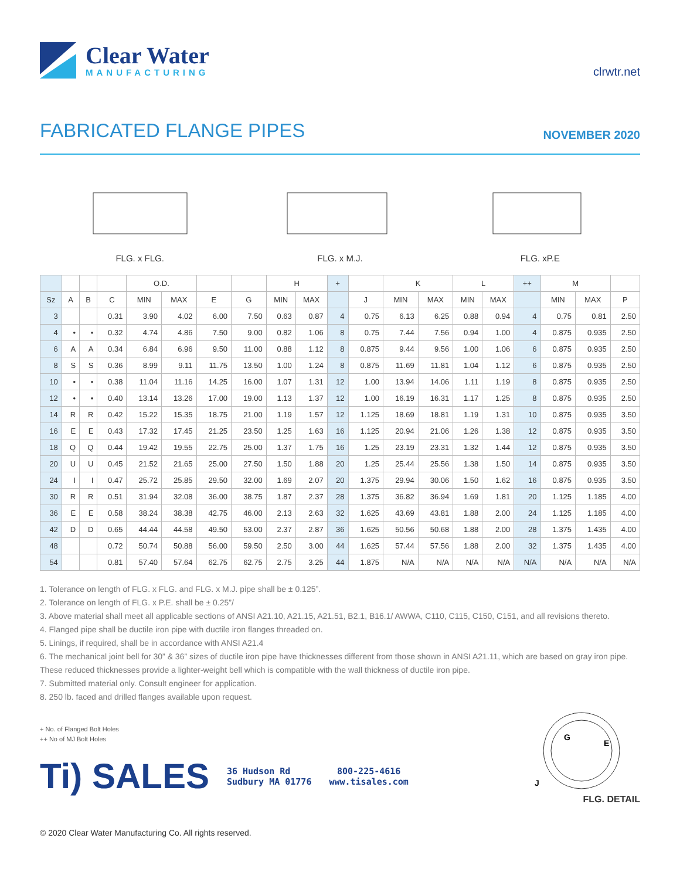Clear Water
MANUFACTURING
clrwtr.net
FABRICATED FLANGE PIPES
NOVEMBER 2020
FLG. x FLG. FLG. x M.J. FLG. xP.E
| | | | | O.D. | | | | H | | + | | K | | L | | ++ | M | | |
| --- | --- | --- | --- | --- | --- | --- | --- | --- | --- | --- | --- | --- | --- | --- | --- | --- | --- | --- | --- |
| Sz | A | B | C | MIN | MAX | E | G | MIN | MAX | | J | MIN | MAX | MIN | MAX | | MIN | MAX | P |
| 3 | | | 0.31 | 3.90 | 4.02 | 6.00 | 7.50 | 0.63 | 0.87 | 4 | 0.75 | 6.13 | 6.25 | 0.88 | 0.94 | 4 | 0.75 | 0.81 | 2.50 |
| 4 | • | • | 0.32 | 4.74 | 4.86 | 7.50 | 9.00 | 0.82 | 1.06 | 8 | 0.75 | 7.44 | 7.56 | 0.94 | 1.00 | 4 | 0.875 | 0.935 | 2.50 |
| 6 | A | A | 0.34 | 6.84 | 6.96 | 9.50 | 11.00 | 0.88 | 1.12 | 8 | 0.875 | 9.44 | 9.56 | 1.00 | 1.06 | 6 | 0.875 | 0.935 | 2.50 |
| 8 | S | S | 0.36 | 8.99 | 9.11 | 11.75 | 13.50 | 1.00 | 1.24 | 8 | 0.875 | 11.69 | 11.81 | 1.04 | 1.12 | 6 | 0.875 | 0.935 | 2.50 |
| 10 | • | • | 0.38 | 11.04 | 11.16 | 14.25 | 16.00 | 1.07 | 1.31 | 12 | 1.00 | 13.94 | 14.06 | 1.11 | 1.19 | 8 | 0.875 | 0.935 | 2.50 |
| 12 | • | • | 0.40 | 13.14 | 13.26 | 17.00 | 19.00 | 1.13 | 1.37 | 12 | 1.00 | 16.19 | 16.31 | 1.17 | 1.25 | 8 | 0.875 | 0.935 | 2.50 |
| 14 | R | R | 0.42 | 15.22 | 15.35 | 18.75 | 21.00 | 1.19 | 1.57 | 12 | 1.125 | 18.69 | 18.81 | 1.19 | 1.31 | 10 | 0.875 | 0.935 | 3.50 |
| 16 | E | E | 0.43 | 17.32 | 17.45 | 21.25 | 23.50 | 1.25 | 1.63 | 16 | 1.125 | 20.94 | 21.06 | 1.26 | 1.38 | 12 | 0.875 | 0.935 | 3.50 |
| 18 | Q | Q | 0.44 | 19.42 | 19.55 | 22.75 | 25.00 | 1.37 | 1.75 | 16 | 1.25 | 23.19 | 23.31 | 1.32 | 1.44 | 12 | 0.875 | 0.935 | 3.50 |
| 20 | U | U | 0.45 | 21.52 | 21.65 | 25.00 | 27.50 | 1.50 | 1.88 | 20 | 1.25 | 25.44 | 25.56 | 1.38 | 1.50 | 14 | 0.875 | 0.935 | 3.50 |
| 24 | I | I | 0.47 | 25.72 | 25.85 | 29.50 | 32.00 | 1.69 | 2.07 | 20 | 1.375 | 29.94 | 30.06 | 1.50 | 1.62 | 16 | 0.875 | 0.935 | 3.50 |
| 30 | R | R | 0.51 | 31.94 | 32.08 | 36.00 | 38.75 | 1.87 | 2.37 | 28 | 1.375 | 36.82 | 36.94 | 1.69 | 1.81 | 20 | 1.125 | 1.185 | 4.00 |
| 36 | E | E | 0.58 | 38.24 | 38.38 | 42.75 | 46.00 | 2.13 | 2.63 | 32 | 1.625 | 43.69 | 43.81 | 1.88 | 2.00 | 24 | 1.125 | 1.185 | 4.00 |
| 42 | D | D | 0.65 | 44.44 | 44.58 | 49.50 | 53.00 | 2.37 | 2.87 | 36 | 1.625 | 50.56 | 50.68 | 1.88 | 2.00 | 28 | 1.375 | 1.435 | 4.00 |
| 48 | | | 0.72 | 50.74 | 50.88 | 56.00 | 59.50 | 2.50 | 3.00 | 44 | 1.625 | 57.44 | 57.56 | 1.88 | 2.00 | 32 | 1.375 | 1.435 | 4.00 |
| 54 | | | 0.81 | 57.40 | 57.64 | 62.75 | 62.75 | 2.75 | 3.25 | 44 | 1.875 | N/A | N/A | N/A | N/A | N/A | N/A | N/A | N/A |
1. Tolerance on length of FLG. x FLG. and FLG. x M.J. pipe shall be ± 0.125”.
2. Tolerance on length of FLG. x P.E. shall be ± 0.25”/
3. Above material shall meet all applicable sections of ANSI A21.10, A21.15, A21.51, B2.1, B16.1/ AWWA, C110, C115, C150, C151, and all revisions thereto.
4. Flanged pipe shall be ductile iron pipe with ductile iron flanges threaded on.
5. Linings, if required, shall be in accordance with ANSI A21.4
6. The mechanical joint bell for 30” & 36” sizes of ductile iron pipe have thicknesses different from those shown in ANSI A21.11, which are based on gray iron pipe. These reduced thicknesses provide a lighter-weight bell which is compatible with the wall thickness of ductile iron pipe.
7. Submitted material only. Consult engineer for application.
8. 250 lb. faced and drilled flanges available upon request.
+ No. of Flanged Bolt Holes
++ No of MJ Bolt Holes
Ti) SALES
36 Hudson Rd
Sudbury MA 01776
800-225-4616
www.tisales.com
G
E
J
FLG. DETAIL
© 2020 Clear Water Manufacturing Co. All rights reserved.